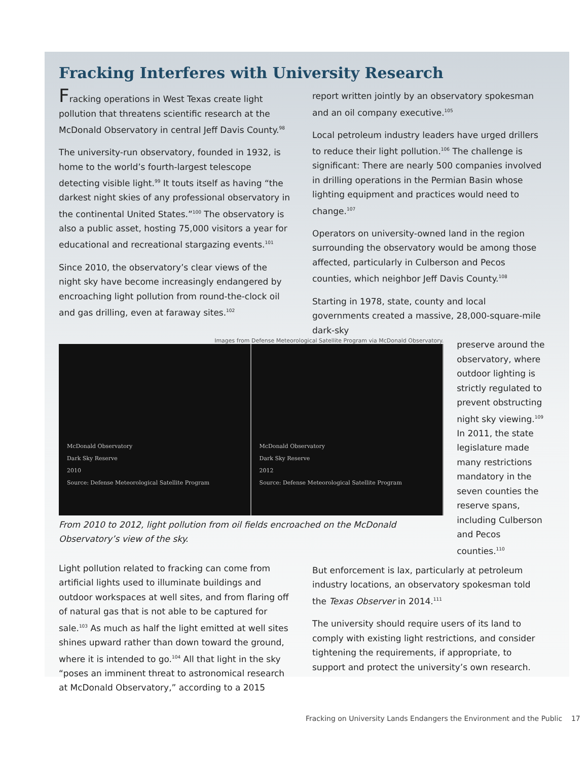Fracking Interferes with University Research
Fracking operations in West Texas create light pollution that threatens scientific research at the McDonald Observatory in central Jeff Davis County.<sup>98</sup>
The university-run observatory, founded in 1932, is home to the world’s fourth-largest telescope detecting visible light.<sup>99</sup> It touts itself as having “the darkest night skies of any professional observatory in the continental United States.”<sup>100</sup> The observatory is also a public asset, hosting 75,000 visitors a year for educational and recreational stargazing events.<sup>101</sup>
Since 2010, the observatory’s clear views of the night sky have become increasingly endangered by encroaching light pollution from round-the-clock oil and gas drilling, even at faraway sites.<sup>102</sup>
report written jointly by an observatory spokesman and an oil company executive.<sup>105</sup>
Local petroleum industry leaders have urged drillers to reduce their light pollution.<sup>106</sup> The challenge is significant: There are nearly 500 companies involved in drilling operations in the Permian Basin whose lighting equipment and practices would need to change.<sup>107</sup>
Operators on university-owned land in the region surrounding the observatory would be among those affected, particularly in Culberson and Pecos counties, which neighbor Jeff Davis County.<sup>108</sup>
Starting in 1978, state, county and local governments created a massive, 28,000-square-mile dark-sky
Images from Defense Meteorological Satellite Program via McDonald Observatory.
McDonald Observatory
Dark Sky Reserve
2010
Source: Defense Meteorological Satellite Program
McDonald Observatory
Dark Sky Reserve
2012
Source: Defense Meteorological Satellite Program
From 2010 to 2012, light pollution from oil fields encroached on the McDonald Observatory’s view of the sky.
preserve around the observatory, where outdoor lighting is strictly regulated to prevent obstructing night sky viewing.<sup>109</sup> In 2011, the state legislature made many restrictions mandatory in the seven counties the reserve spans, including Culberson and Pecos counties.<sup>110</sup>
Light pollution related to fracking can come from artificial lights used to illuminate buildings and outdoor workspaces at well sites, and from flaring off of natural gas that is not able to be captured for sale.<sup>103</sup> As much as half the light emitted at well sites shines upward rather than down toward the ground, where it is intended to go.<sup>104</sup> All that light in the sky “poses an imminent threat to astronomical research at McDonald Observatory,” according to a 2015
But enforcement is lax, particularly at petroleum industry locations, an observatory spokesman told the Texas Observer in 2014.<sup>111</sup>
The university should require users of its land to comply with existing light restrictions, and consider tightening the requirements, if appropriate, to support and protect the university’s own research.
Fracking on University Lands Endangers the Environment and the Public 17